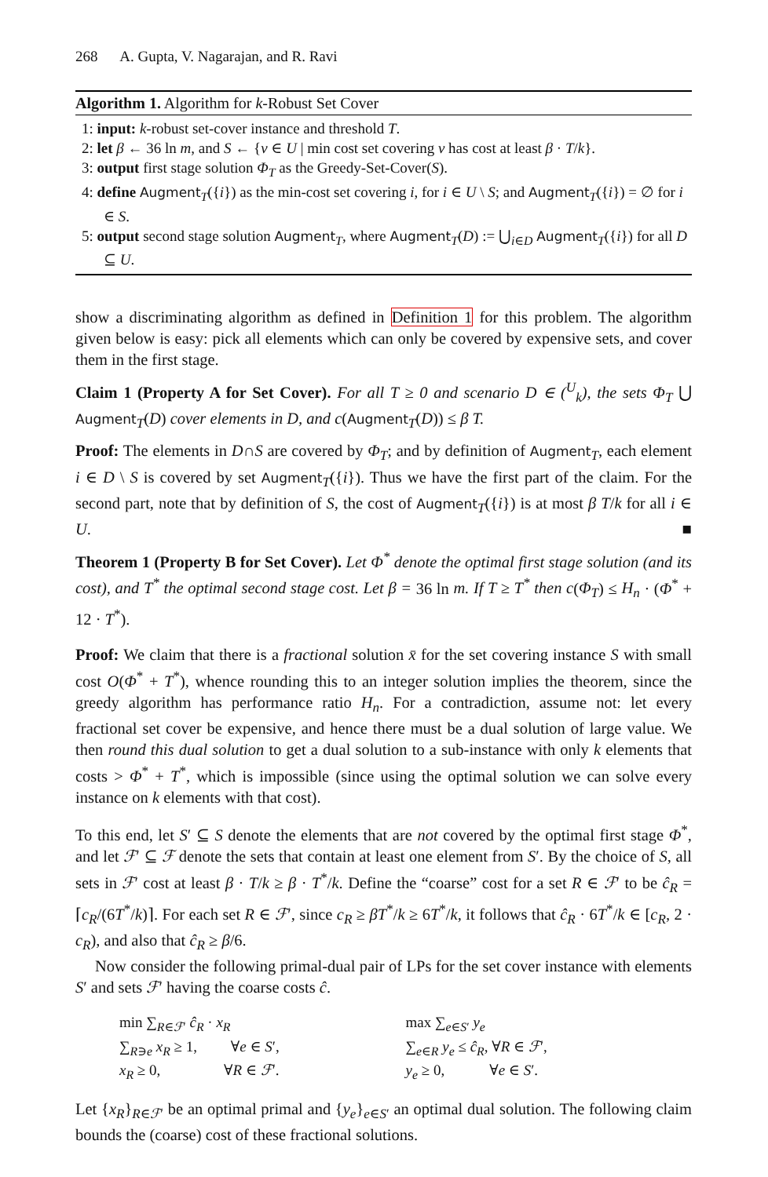268 A. Gupta, V. Nagarajan, and R. Ravi
Algorithm 1. Algorithm for k-Robust Set Cover
1: input: k-robust set-cover instance and threshold T.
2: let β ← 36 ln m, and S ← {v ∈ U | min cost set covering v has cost at least β · T/k}.
3: output first stage solution Φ<sub>T</sub> as the Greedy-Set-Cover(S).
4: define Augment<sub>T</sub>({i}) as the min-cost set covering i, for i ∈ U \ S; and Augment<sub>T</sub>({i}) = ∅ for i ∈ S.
5: output second stage solution Augment<sub>T</sub>, where Augment<sub>T</sub>(D) := ⋃<sub>i∈D</sub> Augment<sub>T</sub>({i}) for all D ⊆ U.
show a discriminating algorithm as defined in Definition 1 for this problem. The algorithm given below is easy: pick all elements which can only be covered by expensive sets, and cover them in the first stage.
Claim 1 (Property A for Set Cover). For all T ≥ 0 and scenario D ∈ (<sup>U</sup><sub>k</sub>), the sets Φ<sub>T</sub> ⋃ Augment<sub>T</sub>(D) cover elements in D, and c(Augment<sub>T</sub>(D)) ≤ β T.
Proof: The elements in D∩S are covered by Φ<sub>T</sub>; and by definition of Augment<sub>T</sub>, each element i ∈ D \ S is covered by set Augment<sub>T</sub>({i}). Thus we have the first part of the claim. For the second part, note that by definition of S, the cost of Augment<sub>T</sub>({i}) is at most β T/k for all i ∈ U. ■
Theorem 1 (Property B for Set Cover). Let Φ<sup>*</sup> denote the optimal first stage solution (and its cost), and T<sup>*</sup> the optimal second stage cost. Let β = 36 ln m. If T ≥ T<sup>*</sup> then c(Φ<sub>T</sub>) ≤ H<sub>n</sub> · (Φ<sup>*</sup> + 12 · T<sup>*</sup>).
Proof: We claim that there is a fractional solution x̄ for the set covering instance S with small cost O(Φ<sup>*</sup> + T<sup>*</sup>), whence rounding this to an integer solution implies the theorem, since the greedy algorithm has performance ratio H<sub>n</sub>. For a contradiction, assume not: let every fractional set cover be expensive, and hence there must be a dual solution of large value. We then round this dual solution to get a dual solution to a sub-instance with only k elements that costs > Φ<sup>*</sup> + T<sup>*</sup>, which is impossible (since using the optimal solution we can solve every instance on k elements with that cost).
To this end, let S′ ⊆ S denote the elements that are not covered by the optimal first stage Φ<sup>*</sup>, and let ℱ′ ⊆ ℱ denote the sets that contain at least one element from S′. By the choice of S, all sets in ℱ′ cost at least β · T/k ≥ β · T<sup>*</sup>/k. Define the “coarse” cost for a set R ∈ ℱ′ to be ĉ<sub>R</sub> = ⌈c<sub>R</sub>/(6T<sup>*</sup>/k)⌉. For each set R ∈ ℱ′, since c<sub>R</sub> ≥ βT<sup>*</sup>/k ≥ 6T<sup>*</sup>/k, it follows that ĉ<sub>R</sub> · 6T<sup>*</sup>/k ∈ [c<sub>R</sub>, 2 · c<sub>R</sub>), and also that ĉ<sub>R</sub> ≥ β/6.
Now consider the following primal-dual pair of LPs for the set cover instance with elements S′ and sets ℱ′ having the coarse costs ĉ.
min ∑<sub>R∈ℱ′</sub> ĉ<sub>R</sub> · x<sub>R</sub>
∑<sub>R∋e</sub> x<sub>R</sub> ≥ 1, ∀e ∈ S′,
x<sub>R</sub> ≥ 0, ∀R ∈ ℱ′.
max ∑<sub>e∈S′</sub> y<sub>e</sub>
∑<sub>e∈R</sub> y<sub>e</sub> ≤ ĉ<sub>R</sub>, ∀R ∈ ℱ′,
y<sub>e</sub> ≥ 0, ∀e ∈ S′.
Let {x<sub>R</sub>}<sub>R∈ℱ′</sub> be an optimal primal and {y<sub>e</sub>}<sub>e∈S′</sub> an optimal dual solution. The following claim bounds the (coarse) cost of these fractional solutions.